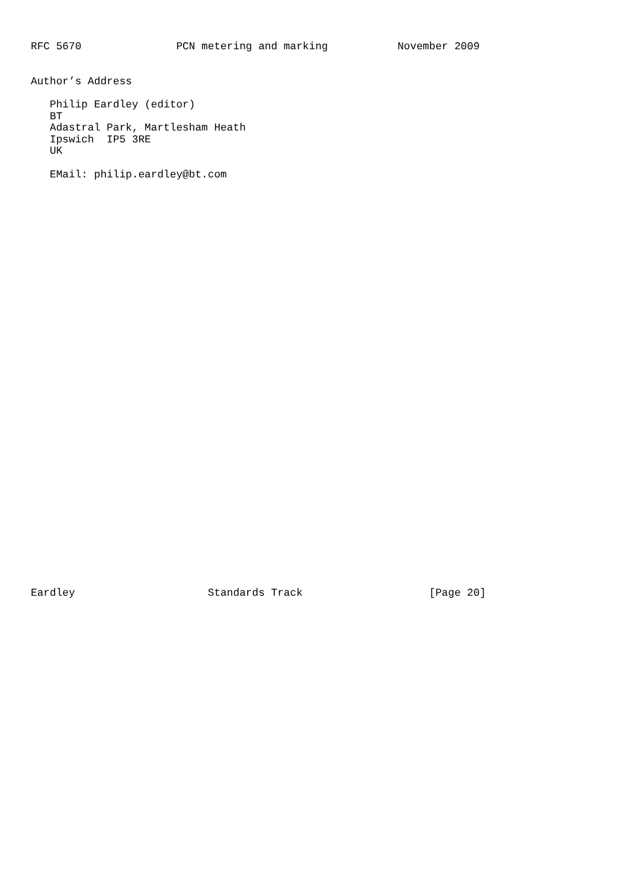RFC 5670               PCN metering and marking           November 2009


Author’s Address

   Philip Eardley (editor)
   BT
   Adastral Park, Martlesham Heath
   Ipswich  IP5 3RE
   UK

   EMail: philip.eardley@bt.com



































Eardley                     Standards Track                    [Page 20]